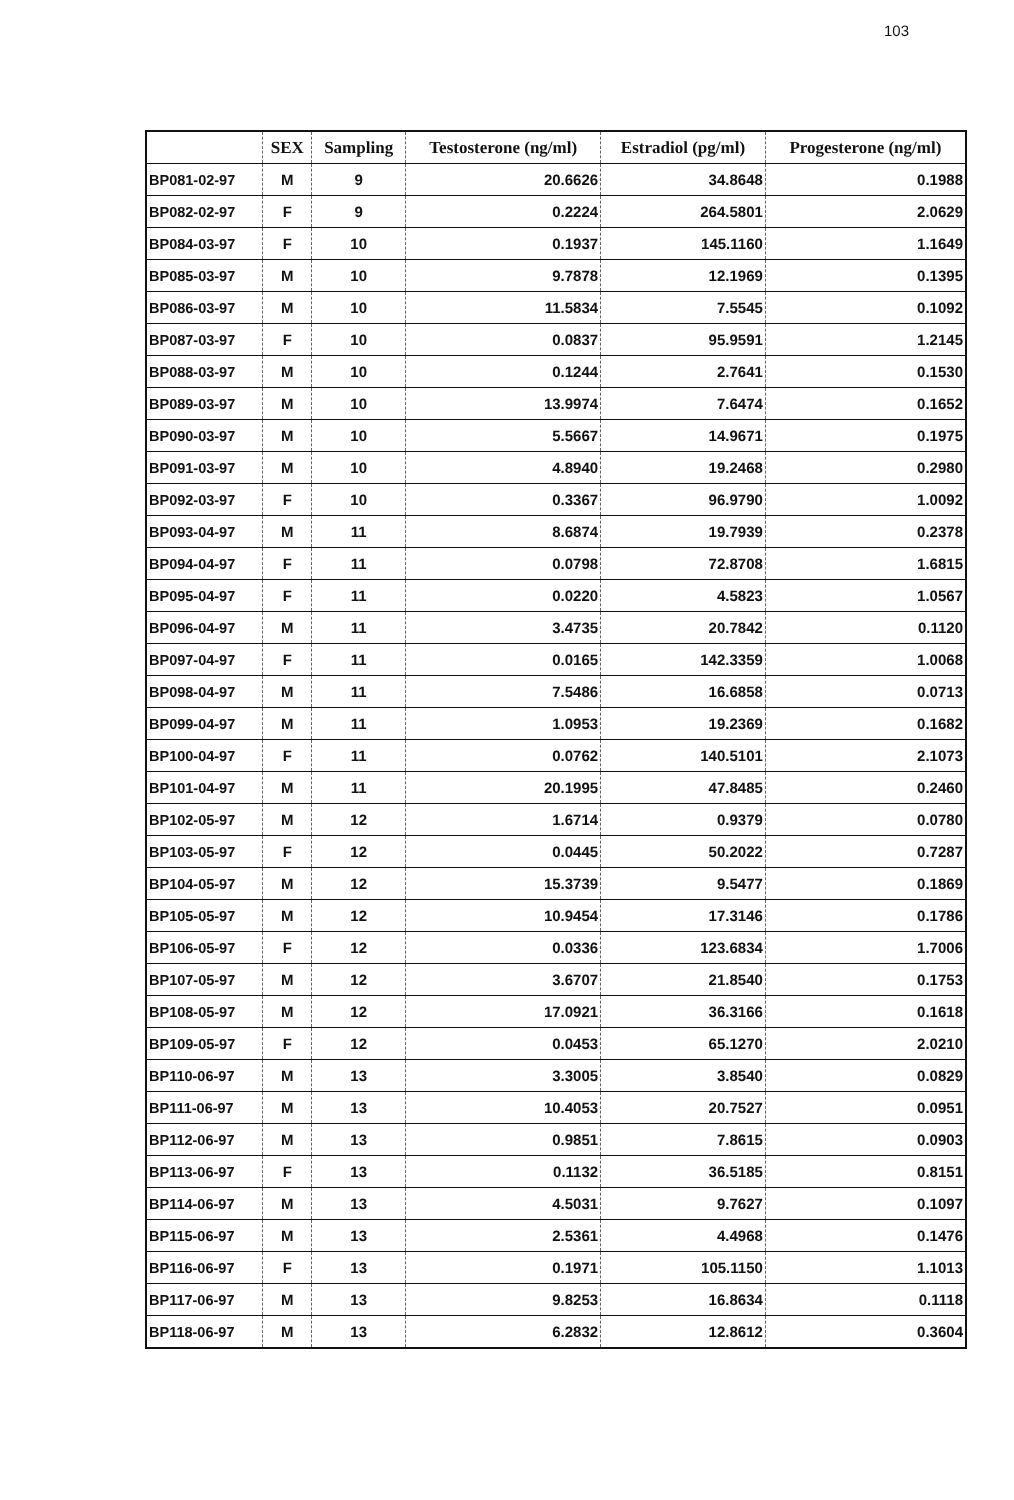103
| | SEX | Sampling | Testosterone (ng/ml) | Estradiol (pg/ml) | Progesterone (ng/ml) |
| --- | --- | --- | --- | --- | --- |
| BP081-02-97 | M | 9 | 20.6626 | 34.8648 | 0.1988 |
| BP082-02-97 | F | 9 | 0.2224 | 264.5801 | 2.0629 |
| BP084-03-97 | F | 10 | 0.1937 | 145.1160 | 1.1649 |
| BP085-03-97 | M | 10 | 9.7878 | 12.1969 | 0.1395 |
| BP086-03-97 | M | 10 | 11.5834 | 7.5545 | 0.1092 |
| BP087-03-97 | F | 10 | 0.0837 | 95.9591 | 1.2145 |
| BP088-03-97 | M | 10 | 0.1244 | 2.7641 | 0.1530 |
| BP089-03-97 | M | 10 | 13.9974 | 7.6474 | 0.1652 |
| BP090-03-97 | M | 10 | 5.5667 | 14.9671 | 0.1975 |
| BP091-03-97 | M | 10 | 4.8940 | 19.2468 | 0.2980 |
| BP092-03-97 | F | 10 | 0.3367 | 96.9790 | 1.0092 |
| BP093-04-97 | M | 11 | 8.6874 | 19.7939 | 0.2378 |
| BP094-04-97 | F | 11 | 0.0798 | 72.8708 | 1.6815 |
| BP095-04-97 | F | 11 | 0.0220 | 4.5823 | 1.0567 |
| BP096-04-97 | M | 11 | 3.4735 | 20.7842 | 0.1120 |
| BP097-04-97 | F | 11 | 0.0165 | 142.3359 | 1.0068 |
| BP098-04-97 | M | 11 | 7.5486 | 16.6858 | 0.0713 |
| BP099-04-97 | M | 11 | 1.0953 | 19.2369 | 0.1682 |
| BP100-04-97 | F | 11 | 0.0762 | 140.5101 | 2.1073 |
| BP101-04-97 | M | 11 | 20.1995 | 47.8485 | 0.2460 |
| BP102-05-97 | M | 12 | 1.6714 | 0.9379 | 0.0780 |
| BP103-05-97 | F | 12 | 0.0445 | 50.2022 | 0.7287 |
| BP104-05-97 | M | 12 | 15.3739 | 9.5477 | 0.1869 |
| BP105-05-97 | M | 12 | 10.9454 | 17.3146 | 0.1786 |
| BP106-05-97 | F | 12 | 0.0336 | 123.6834 | 1.7006 |
| BP107-05-97 | M | 12 | 3.6707 | 21.8540 | 0.1753 |
| BP108-05-97 | M | 12 | 17.0921 | 36.3166 | 0.1618 |
| BP109-05-97 | F | 12 | 0.0453 | 65.1270 | 2.0210 |
| BP110-06-97 | M | 13 | 3.3005 | 3.8540 | 0.0829 |
| BP111-06-97 | M | 13 | 10.4053 | 20.7527 | 0.0951 |
| BP112-06-97 | M | 13 | 0.9851 | 7.8615 | 0.0903 |
| BP113-06-97 | F | 13 | 0.1132 | 36.5185 | 0.8151 |
| BP114-06-97 | M | 13 | 4.5031 | 9.7627 | 0.1097 |
| BP115-06-97 | M | 13 | 2.5361 | 4.4968 | 0.1476 |
| BP116-06-97 | F | 13 | 0.1971 | 105.1150 | 1.1013 |
| BP117-06-97 | M | 13 | 9.8253 | 16.8634 | 0.1118 |
| BP118-06-97 | M | 13 | 6.2832 | 12.8612 | 0.3604 |